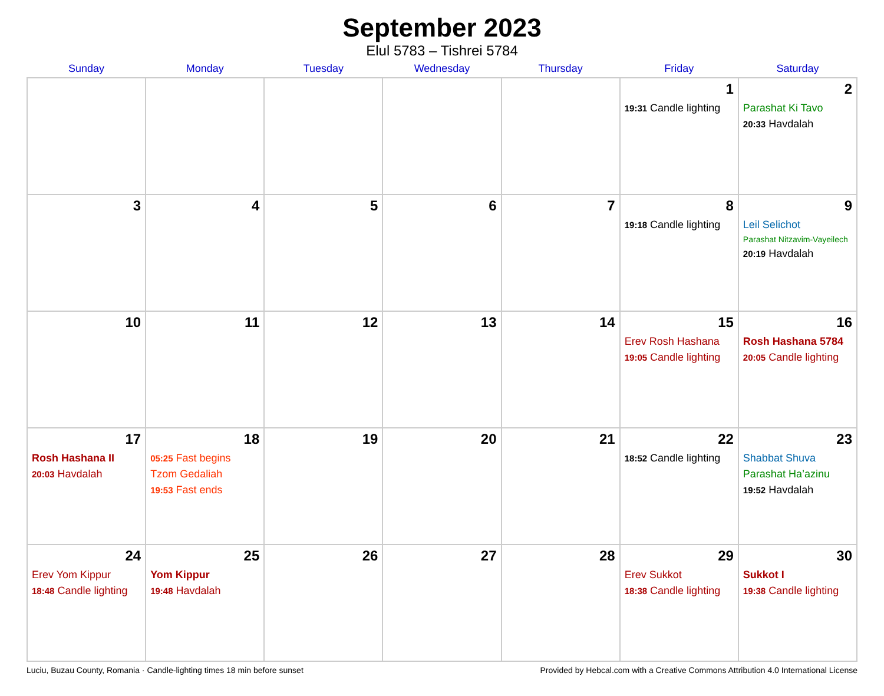September 2023
Elul 5783 – Tishrei 5784
| Sunday | Monday | Tuesday | Wednesday | Thursday | Friday | Saturday |
| --- | --- | --- | --- | --- | --- | --- |
| | | | | | 1 19:31 Candle lighting | 2 Parashat Ki Tavo 20:33 Havdalah |
| 3 | 4 | 5 | 6 | 7 | 8 19:18 Candle lighting | 9 Leil Selichot Parashat Nitzavim-Vayeilech 20:19 Havdalah |
| 10 | 11 | 12 | 13 | 14 | 15 Erev Rosh Hashana 19:05 Candle lighting | 16 Rosh Hashana 5784 20:05 Candle lighting |
| 17 Rosh Hashana II 20:03 Havdalah | 18 05:25 Fast begins Tzom Gedaliah 19:53 Fast ends | 19 | 20 | 21 | 22 18:52 Candle lighting | 23 Shabbat Shuva Parashat Ha’azinu 19:52 Havdalah |
| 24 Erev Yom Kippur 18:48 Candle lighting | 25 Yom Kippur 19:48 Havdalah | 26 | 27 | 28 | 29 Erev Sukkot 18:38 Candle lighting | 30 Sukkot I 19:38 Candle lighting |
Luciu, Buzau County, Romania · Candle-lighting times 18 min before sunset Provided by Hebcal.com with a Creative Commons Attribution 4.0 International License